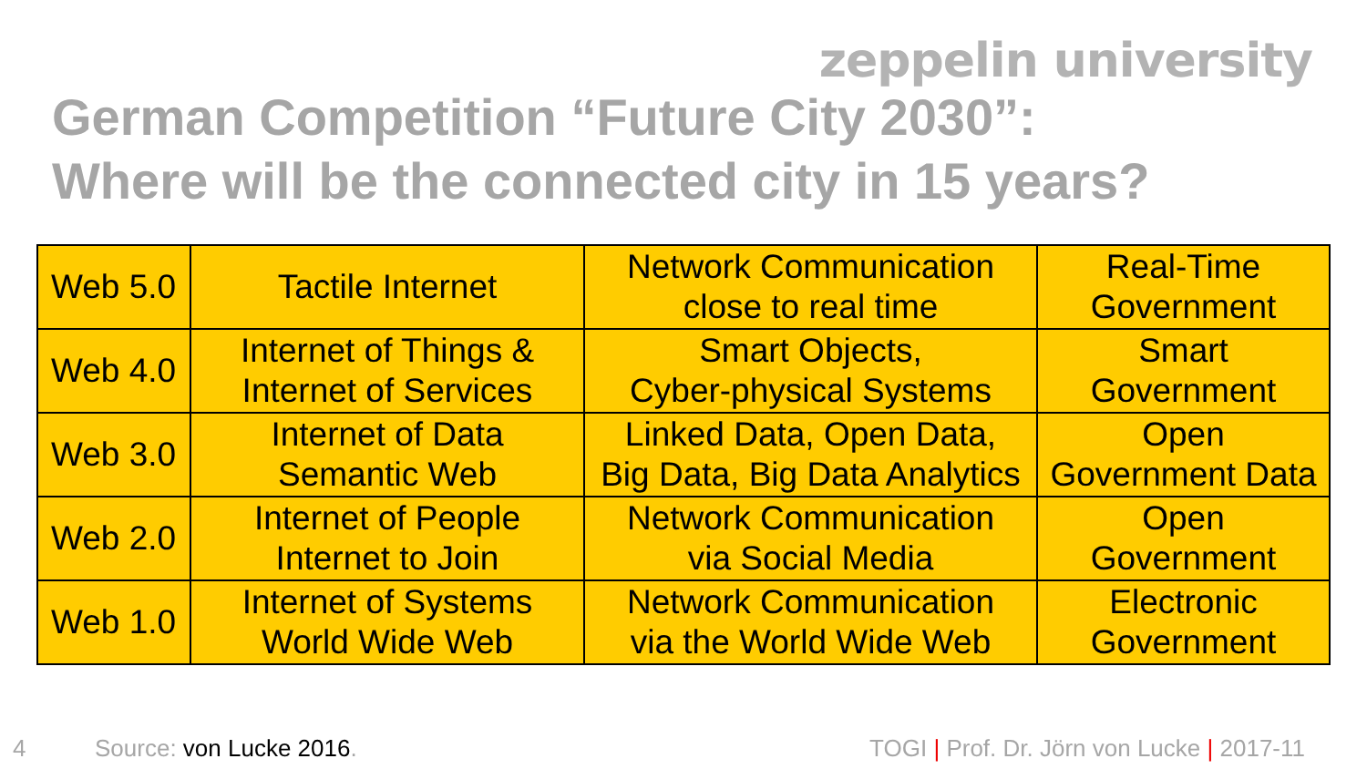zeppelin university
German Competition “Future City 2030”:
Where will be the connected city in 15 years?
| Web 5.0 | Tactile Internet | Network Communication close to real time | Real-Time Government |
| Web 4.0 | Internet of Things & Internet of Services | Smart Objects, Cyber-physical Systems | Smart Government |
| Web 3.0 | Internet of Data Semantic Web | Linked Data, Open Data, Big Data, Big Data Analytics | Open Government Data |
| Web 2.0 | Internet of People Internet to Join | Network Communication via Social Media | Open Government |
| Web 1.0 | Internet of Systems World Wide Web | Network Communication via the World Wide Web | Electronic Government |
4 Source: von Lucke 2016. TOGI | Prof. Dr. Jörn von Lucke | 2017-11